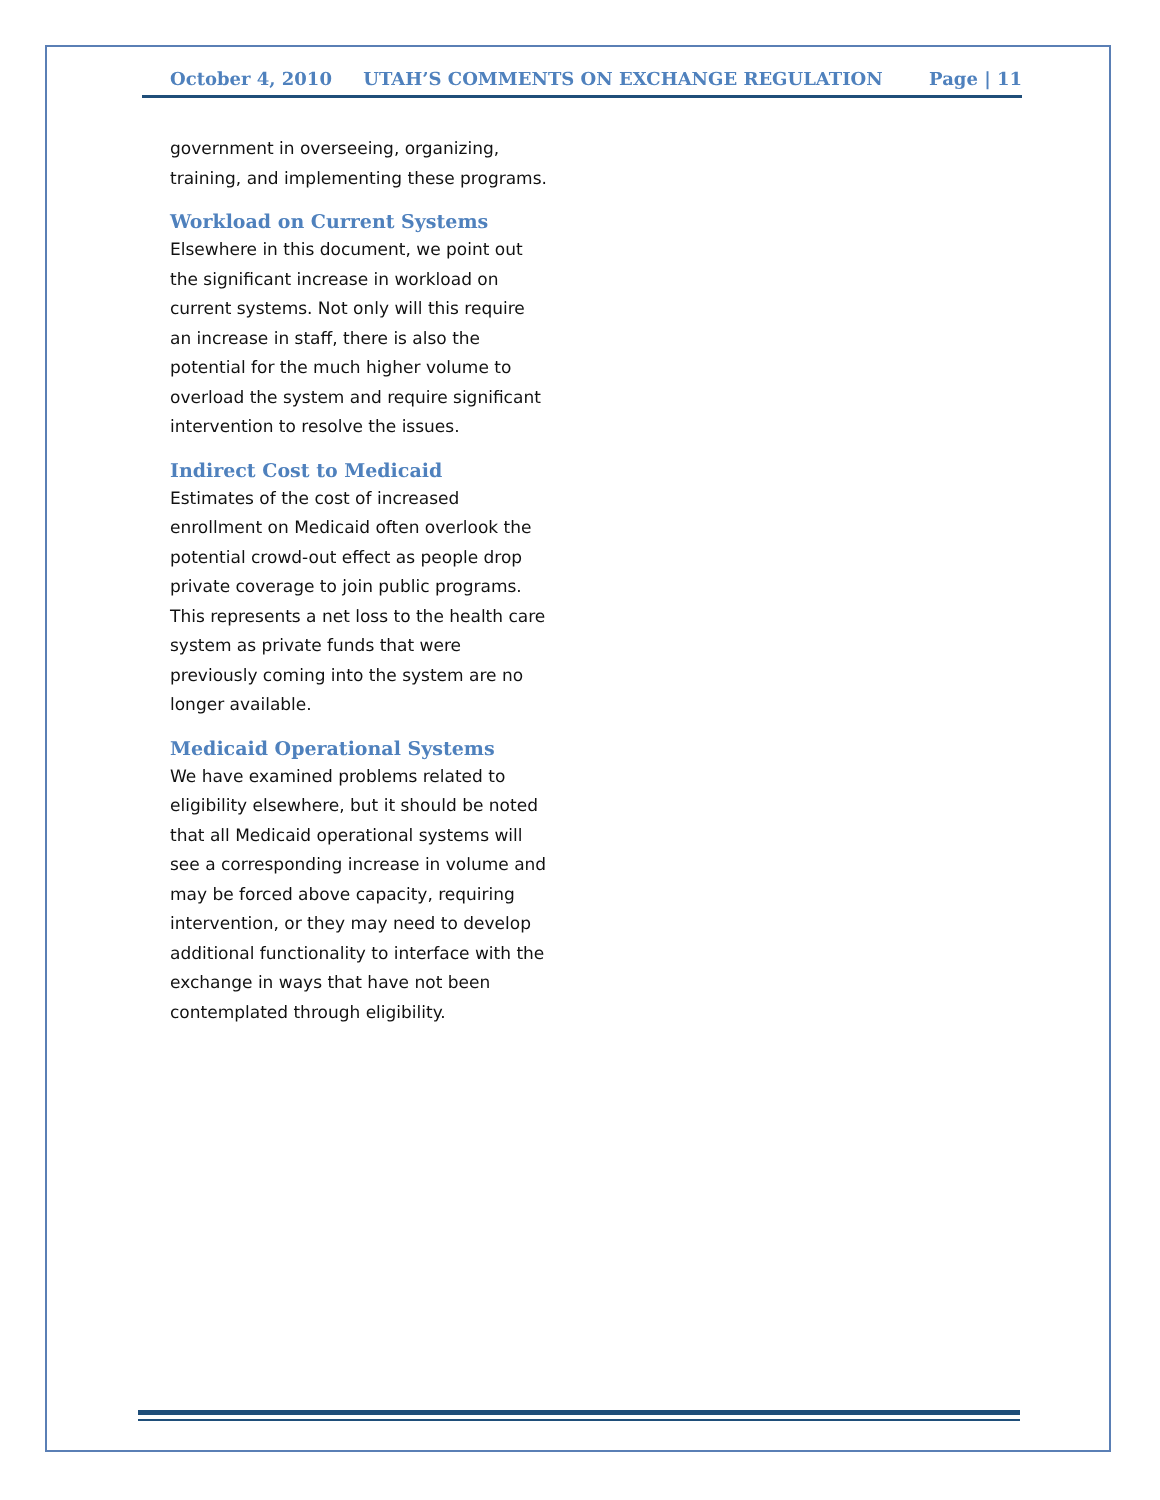October 4, 2010 UTAH’S COMMENTS ON EXCHANGE REGULATION Page | 11
government in overseeing, organizing, training, and implementing these programs.
Workload on Current Systems
Elsewhere in this document, we point out the significant increase in workload on current systems. Not only will this require an increase in staff, there is also the potential for the much higher volume to overload the system and require significant intervention to resolve the issues.
Indirect Cost to Medicaid
Estimates of the cost of increased enrollment on Medicaid often overlook the potential crowd-out effect as people drop private coverage to join public programs. This represents a net loss to the health care system as private funds that were previously coming into the system are no longer available.
Medicaid Operational Systems
We have examined problems related to eligibility elsewhere, but it should be noted that all Medicaid operational systems will see a corresponding increase in volume and may be forced above capacity, requiring intervention, or they may need to develop additional functionality to interface with the exchange in ways that have not been contemplated through eligibility.